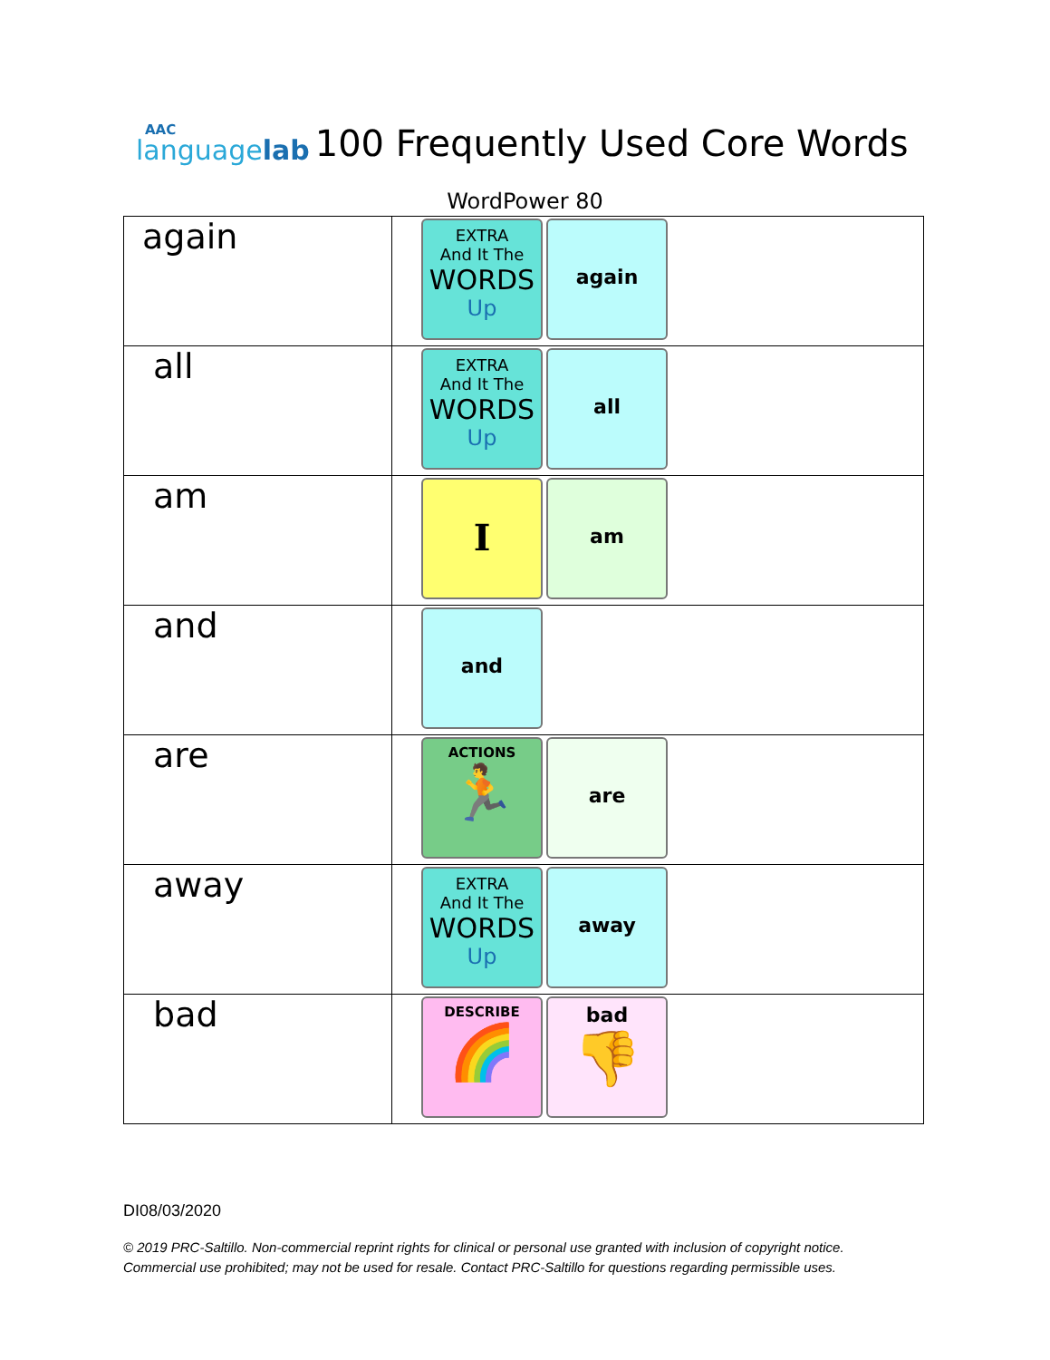AAC
languagelab
100 Frequently Used Core Words
WordPower 80
| again | EXTRA And It The WORDS Up again |
| all | EXTRA And It The WORDS Up all |
| am | I am |
| and | and |
| are | ACTIONS 🏃 are |
| away | EXTRA And It The WORDS Up away |
| bad | DESCRIBE 🌈 bad 👎 |
DI08/03/2020
© 2019 PRC-Saltillo. Non-commercial reprint rights for clinical or personal use granted with inclusion of copyright notice.
Commercial use prohibited; may not be used for resale. Contact PRC-Saltillo for questions regarding permissible uses.